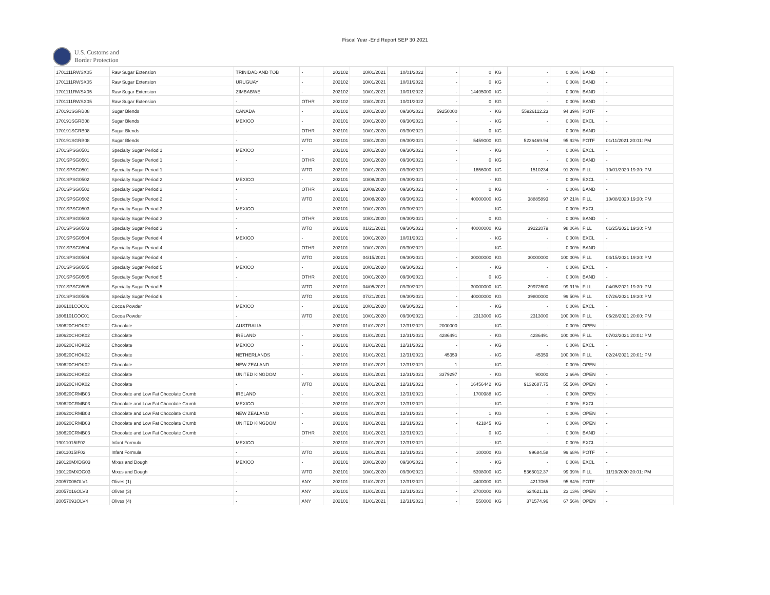Fiscal Year -End Report SEP 30 2021
U.S. Customs and
Border Protection
| 1701111RWSX05 | Raw Sugar Extension | TRINIDAD AND TOB | - | 202102 | 10/01/2021 | 10/01/2022 | - | 0 | KG | - | 0.00% | BAND | - |
| 1701111RWSX05 | Raw Sugar Extension | URUGUAY | - | 202102 | 10/01/2021 | 10/01/2022 | - | 0 | KG | - | 0.00% | BAND | - |
| 1701111RWSX05 | Raw Sugar Extension | ZIMBABWE | - | 202102 | 10/01/2021 | 10/01/2022 | - | 14495000 | KG | - | 0.00% | BAND | - |
| 1701111RWSX05 | Raw Sugar Extension | - | OTHR | 202102 | 10/01/2021 | 10/01/2022 | - | 0 | KG | - | 0.00% | BAND | - |
| 170191SGRB08 | Sugar Blends | CANADA | - | 202101 | 10/01/2020 | 09/30/2021 | 59250000 | - | KG | 55926112.23 | 94.39% | POTF | - |
| 170191SGRB08 | Sugar Blends | MEXICO | - | 202101 | 10/01/2020 | 09/30/2021 | - | - | KG | - | 0.00% | EXCL | - |
| 170191SGRB08 | Sugar Blends | - | OTHR | 202101 | 10/01/2020 | 09/30/2021 | - | 0 | KG | - | 0.00% | BAND | - |
| 170191SGRB08 | Sugar Blends | - | WTO | 202101 | 10/01/2020 | 09/30/2021 | - | 5459000 | KG | 5236469.94 | 95.92% | POTF | 01/11/2021 20:01: PM |
| 1701SPSG0501 | Specialty Sugar Period 1 | MEXICO | - | 202101 | 10/01/2020 | 09/30/2021 | - | - | KG | - | 0.00% | EXCL | - |
| 1701SPSG0501 | Specialty Sugar Period 1 | - | OTHR | 202101 | 10/01/2020 | 09/30/2021 | - | 0 | KG | - | 0.00% | BAND | - |
| 1701SPSG0501 | Specialty Sugar Period 1 | - | WTO | 202101 | 10/01/2020 | 09/30/2021 | - | 1656000 | KG | 1510234 | 91.20% | FILL | 10/01/2020 19:30: PM |
| 1701SPSG0502 | Specialty Sugar Period 2 | MEXICO | - | 202101 | 10/08/2020 | 09/30/2021 | - | - | KG | - | 0.00% | EXCL | - |
| 1701SPSG0502 | Specialty Sugar Period 2 | - | OTHR | 202101 | 10/08/2020 | 09/30/2021 | - | 0 | KG | - | 0.00% | BAND | - |
| 1701SPSG0502 | Specialty Sugar Period 2 | - | WTO | 202101 | 10/08/2020 | 09/30/2021 | - | 40000000 | KG | 38885893 | 97.21% | FILL | 10/08/2020 19:30: PM |
| 1701SPSG0503 | Specialty Sugar Period 3 | MEXICO | - | 202101 | 10/01/2020 | 09/30/2021 | - | - | KG | - | 0.00% | EXCL | - |
| 1701SPSG0503 | Specialty Sugar Period 3 | - | OTHR | 202101 | 10/01/2020 | 09/30/2021 | - | 0 | KG | - | 0.00% | BAND | - |
| 1701SPSG0503 | Specialty Sugar Period 3 | - | WTO | 202101 | 01/21/2021 | 09/30/2021 | - | 40000000 | KG | 39222079 | 98.06% | FILL | 01/25/2021 19:30: PM |
| 1701SPSG0504 | Specialty Sugar Period 4 | MEXICO | - | 202101 | 10/01/2020 | 10/01/2021 | - | - | KG | - | 0.00% | EXCL | - |
| 1701SPSG0504 | Specialty Sugar Period 4 | - | OTHR | 202101 | 10/01/2020 | 09/30/2021 | - | - | KG | - | 0.00% | BAND | - |
| 1701SPSG0504 | Specialty Sugar Period 4 | - | WTO | 202101 | 04/15/2021 | 09/30/2021 | - | 30000000 | KG | 30000000 | 100.00% | FILL | 04/15/2021 19:30: PM |
| 1701SPSG0505 | Specialty Sugar Period 5 | MEXICO | - | 202101 | 10/01/2020 | 09/30/2021 | - | - | KG | - | 0.00% | EXCL | - |
| 1701SPSG0505 | Specialty Sugar Period 5 | - | OTHR | 202101 | 10/01/2020 | 09/30/2021 | - | 0 | KG | - | 0.00% | BAND | - |
| 1701SPSG0505 | Specialty Sugar Period 5 | - | WTO | 202101 | 04/05/2021 | 09/30/2021 | - | 30000000 | KG | 29972600 | 99.91% | FILL | 04/05/2021 19:30: PM |
| 1701SPSG0506 | Specialty Sugar Period 6 | - | WTO | 202101 | 07/21/2021 | 09/30/2021 | - | 40000000 | KG | 39800000 | 99.50% | FILL | 07/26/2021 19:30: PM |
| 1806101COC01 | Cocoa Powder | MEXICO | - | 202101 | 10/01/2020 | 09/30/2021 | - | - | KG | - | 0.00% | EXCL | - |
| 1806101COC01 | Cocoa Powder | - | WTO | 202101 | 10/01/2020 | 09/30/2021 | - | 2313000 | KG | 2313000 | 100.00% | FILL | 06/28/2021 20:00: PM |
| 180620CHOK02 | Chocolate | AUSTRALIA | - | 202101 | 01/01/2021 | 12/31/2021 | 2000000 | - | KG | - | 0.00% | OPEN | - |
| 180620CHOK02 | Chocolate | IRELAND | - | 202101 | 01/01/2021 | 12/31/2021 | 4286491 | - | KG | 4286491 | 100.00% | FILL | 07/02/2021 20:01: PM |
| 180620CHOK02 | Chocolate | MEXICO | - | 202101 | 01/01/2021 | 12/31/2021 | - | - | KG | - | 0.00% | EXCL | - |
| 180620CHOK02 | Chocolate | NETHERLANDS | - | 202101 | 01/01/2021 | 12/31/2021 | 45359 | - | KG | 45359 | 100.00% | FILL | 02/24/2021 20:01: PM |
| 180620CHOK02 | Chocolate | NEW ZEALAND | - | 202101 | 01/01/2021 | 12/31/2021 | 1 | - | KG | - | 0.00% | OPEN | - |
| 180620CHOK02 | Chocolate | UNITED KINGDOM | - | 202101 | 01/01/2021 | 12/31/2021 | 3379297 | - | KG | 90000 | 2.66% | OPEN | - |
| 180620CHOK02 | Chocolate | - | WTO | 202101 | 01/01/2021 | 12/31/2021 | - | 16456442 | KG | 9132687.75 | 55.50% | OPEN | - |
| 180620CRMB03 | Chocolate and Low Fat Chocolate Crumb | IRELAND | - | 202101 | 01/01/2021 | 12/31/2021 | - | 1700988 | KG | - | 0.00% | OPEN | - |
| 180620CRMB03 | Chocolate and Low Fat Chocolate Crumb | MEXICO | - | 202101 | 01/01/2021 | 12/31/2021 | - | - | KG | - | 0.00% | EXCL | - |
| 180620CRMB03 | Chocolate and Low Fat Chocolate Crumb | NEW ZEALAND | - | 202101 | 01/01/2021 | 12/31/2021 | - | 1 | KG | - | 0.00% | OPEN | - |
| 180620CRMB03 | Chocolate and Low Fat Chocolate Crumb | UNITED KINGDOM | - | 202101 | 01/01/2021 | 12/31/2021 | - | 421845 | KG | - | 0.00% | OPEN | - |
| 180620CRMB03 | Chocolate and Low Fat Chocolate Crumb | - | OTHR | 202101 | 01/01/2021 | 12/31/2021 | - | 0 | KG | - | 0.00% | BAND | - |
| 19011015IF02 | Infant Formula | MEXICO | - | 202101 | 01/01/2021 | 12/31/2021 | - | - | KG | - | 0.00% | EXCL | - |
| 19011015IF02 | Infant Formula | - | WTO | 202101 | 01/01/2021 | 12/31/2021 | - | 100000 | KG | 99684.58 | 99.68% | POTF | - |
| 190120MXDG03 | Mixes and Dough | MEXICO | - | 202101 | 10/01/2020 | 09/30/2021 | - | - | KG | - | 0.00% | EXCL | - |
| 190120MXDG03 | Mixes and Dough | - | WTO | 202101 | 10/01/2020 | 09/30/2021 | - | 5398000 | KG | 5365012.37 | 99.39% | FILL | 11/19/2020 20:01: PM |
| 20057006OLV1 | Olives (1) | - | ANY | 202101 | 01/01/2021 | 12/31/2021 | - | 4400000 | KG | 4217065 | 95.84% | POTF | - |
| 20057016OLV3 | Olives (3) | - | ANY | 202101 | 01/01/2021 | 12/31/2021 | - | 2700000 | KG | 624621.16 | 23.13% | OPEN | - |
| 20057091OLV4 | Olives (4) | - | ANY | 202101 | 01/01/2021 | 12/31/2021 | - | 550000 | KG | 371574.96 | 67.56% | OPEN | - |